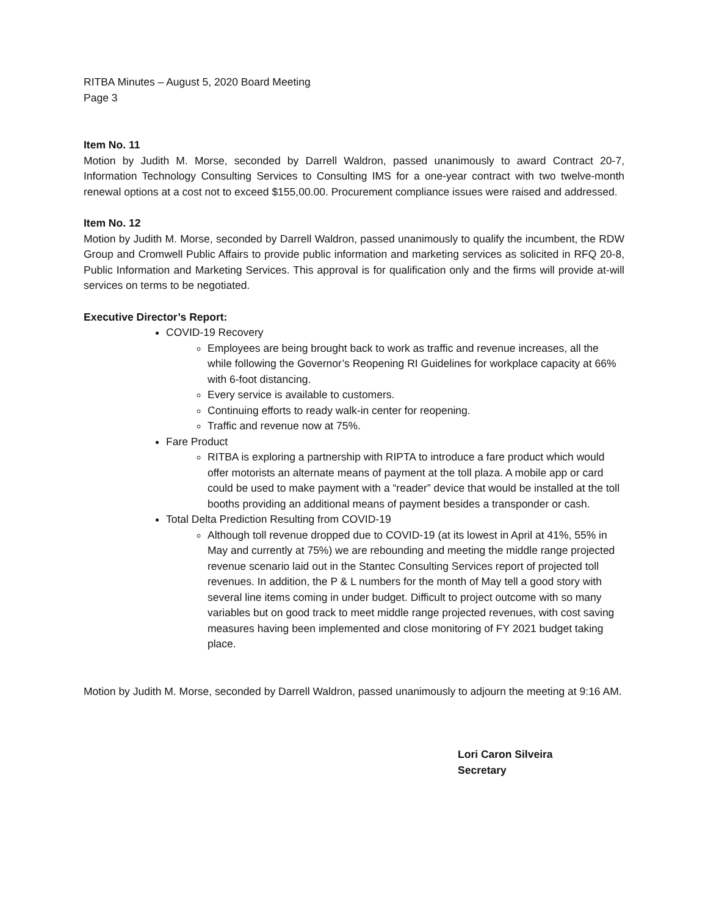RITBA Minutes – August 5, 2020 Board Meeting
Page 3
Item No. 11
Motion by Judith M. Morse, seconded by Darrell Waldron, passed unanimously to award Contract 20-7, Information Technology Consulting Services to Consulting IMS for a one-year contract with two twelve-month renewal options at a cost not to exceed $155,00.00. Procurement compliance issues were raised and addressed.
Item No. 12
Motion by Judith M. Morse, seconded by Darrell Waldron, passed unanimously to qualify the incumbent, the RDW Group and Cromwell Public Affairs to provide public information and marketing services as solicited in RFQ 20-8, Public Information and Marketing Services. This approval is for qualification only and the firms will provide at-will services on terms to be negotiated.
Executive Director’s Report:
COVID-19 Recovery
Employees are being brought back to work as traffic and revenue increases, all the while following the Governor’s Reopening RI Guidelines for workplace capacity at 66% with 6-foot distancing.
Every service is available to customers.
Continuing efforts to ready walk-in center for reopening.
Traffic and revenue now at 75%.
Fare Product
RITBA is exploring a partnership with RIPTA to introduce a fare product which would offer motorists an alternate means of payment at the toll plaza. A mobile app or card could be used to make payment with a “reader” device that would be installed at the toll booths providing an additional means of payment besides a transponder or cash.
Total Delta Prediction Resulting from COVID-19
Although toll revenue dropped due to COVID-19 (at its lowest in April at 41%, 55% in May and currently at 75%) we are rebounding and meeting the middle range projected revenue scenario laid out in the Stantec Consulting Services report of projected toll revenues. In addition, the P & L numbers for the month of May tell a good story with several line items coming in under budget. Difficult to project outcome with so many variables but on good track to meet middle range projected revenues, with cost saving measures having been implemented and close monitoring of FY 2021 budget taking place.
Motion by Judith M. Morse, seconded by Darrell Waldron, passed unanimously to adjourn the meeting at 9:16 AM.
Lori Caron Silveira
Secretary